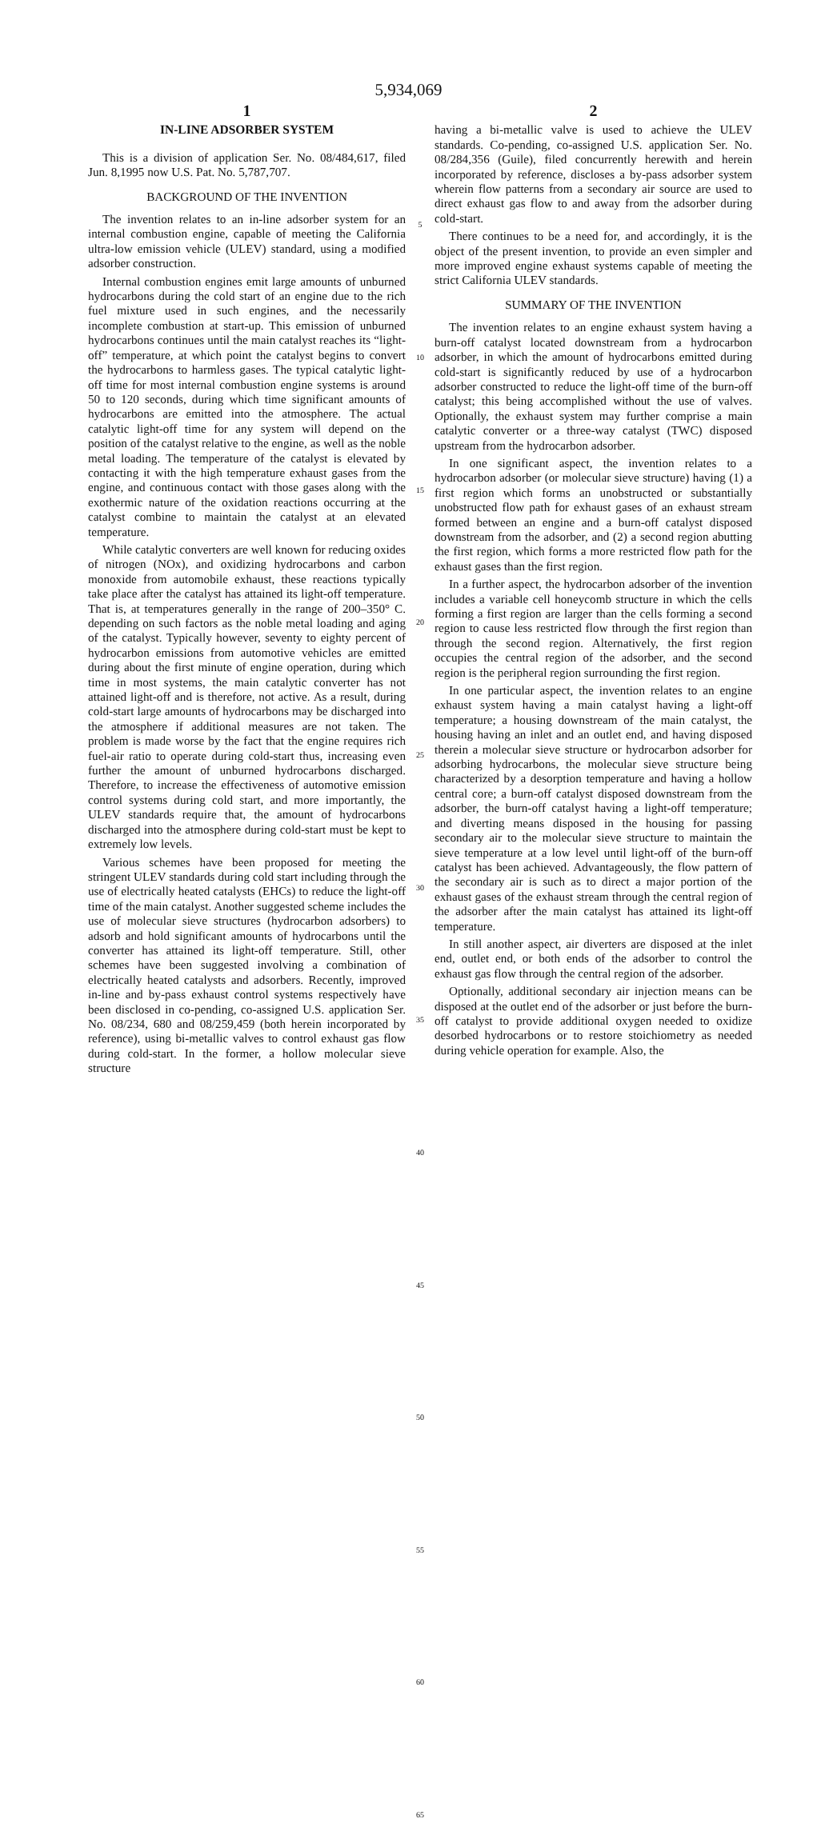5,934,069
1
IN-LINE ADSORBER SYSTEM
This is a division of application Ser. No. 08/484,617, filed Jun. 8,1995 now U.S. Pat. No. 5,787,707.
BACKGROUND OF THE INVENTION
The invention relates to an in-line adsorber system for an internal combustion engine, capable of meeting the California ultra-low emission vehicle (ULEV) standard, using a modified adsorber construction.
Internal combustion engines emit large amounts of unburned hydrocarbons during the cold start of an engine due to the rich fuel mixture used in such engines, and the necessarily incomplete combustion at start-up. This emission of unburned hydrocarbons continues until the main catalyst reaches its “light-off” temperature, at which point the catalyst begins to convert the hydrocarbons to harmless gases. The typical catalytic light-off time for most internal combustion engine systems is around 50 to 120 seconds, during which time significant amounts of hydrocarbons are emitted into the atmosphere. The actual catalytic light-off time for any system will depend on the position of the catalyst relative to the engine, as well as the noble metal loading. The temperature of the catalyst is elevated by contacting it with the high temperature exhaust gases from the engine, and continuous contact with those gases along with the exothermic nature of the oxidation reactions occurring at the catalyst combine to maintain the catalyst at an elevated temperature.
While catalytic converters are well known for reducing oxides of nitrogen (NOx), and oxidizing hydrocarbons and carbon monoxide from automobile exhaust, these reactions typically take place after the catalyst has attained its light-off temperature. That is, at temperatures generally in the range of 200–350° C. depending on such factors as the noble metal loading and aging of the catalyst. Typically however, seventy to eighty percent of hydrocarbon emissions from automotive vehicles are emitted during about the first minute of engine operation, during which time in most systems, the main catalytic converter has not attained light-off and is therefore, not active. As a result, during cold-start large amounts of hydrocarbons may be discharged into the atmosphere if additional measures are not taken. The problem is made worse by the fact that the engine requires rich fuel-air ratio to operate during cold-start thus, increasing even further the amount of unburned hydrocarbons discharged. Therefore, to increase the effectiveness of automotive emission control systems during cold start, and more importantly, the ULEV standards require that, the amount of hydrocarbons discharged into the atmosphere during cold-start must be kept to extremely low levels.
Various schemes have been proposed for meeting the stringent ULEV standards during cold start including through the use of electrically heated catalysts (EHCs) to reduce the light-off time of the main catalyst. Another suggested scheme includes the use of molecular sieve structures (hydrocarbon adsorbers) to adsorb and hold significant amounts of hydrocarbons until the converter has attained its light-off temperature. Still, other schemes have been suggested involving a combination of electrically heated catalysts and adsorbers. Recently, improved in-line and by-pass exhaust control systems respectively have been disclosed in co-pending, co-assigned U.S. application Ser. No. 08/234, 680 and 08/259,459 (both herein incorporated by reference), using bi-metallic valves to control exhaust gas flow during cold-start. In the former, a hollow molecular sieve structure
5
10
15
20
25
30
35
40
45
50
55
60
65
2
having a bi-metallic valve is used to achieve the ULEV standards. Co-pending, co-assigned U.S. application Ser. No. 08/284,356 (Guile), filed concurrently herewith and herein incorporated by reference, discloses a by-pass adsorber system wherein flow patterns from a secondary air source are used to direct exhaust gas flow to and away from the adsorber during cold-start.
There continues to be a need for, and accordingly, it is the object of the present invention, to provide an even simpler and more improved engine exhaust systems capable of meeting the strict California ULEV standards.
SUMMARY OF THE INVENTION
The invention relates to an engine exhaust system having a burn-off catalyst located downstream from a hydrocarbon adsorber, in which the amount of hydrocarbons emitted during cold-start is significantly reduced by use of a hydrocarbon adsorber constructed to reduce the light-off time of the burn-off catalyst; this being accomplished without the use of valves. Optionally, the exhaust system may further comprise a main catalytic converter or a three-way catalyst (TWC) disposed upstream from the hydrocarbon adsorber.
In one significant aspect, the invention relates to a hydrocarbon adsorber (or molecular sieve structure) having (1) a first region which forms an unobstructed or substantially unobstructed flow path for exhaust gases of an exhaust stream formed between an engine and a burn-off catalyst disposed downstream from the adsorber, and (2) a second region abutting the first region, which forms a more restricted flow path for the exhaust gases than the first region.
In a further aspect, the hydrocarbon adsorber of the invention includes a variable cell honeycomb structure in which the cells forming a first region are larger than the cells forming a second region to cause less restricted flow through the first region than through the second region. Alternatively, the first region occupies the central region of the adsorber, and the second region is the peripheral region surrounding the first region.
In one particular aspect, the invention relates to an engine exhaust system having a main catalyst having a light-off temperature; a housing downstream of the main catalyst, the housing having an inlet and an outlet end, and having disposed therein a molecular sieve structure or hydrocarbon adsorber for adsorbing hydrocarbons, the molecular sieve structure being characterized by a desorption temperature and having a hollow central core; a burn-off catalyst disposed downstream from the adsorber, the burn-off catalyst having a light-off temperature; and diverting means disposed in the housing for passing secondary air to the molecular sieve structure to maintain the sieve temperature at a low level until light-off of the burn-off catalyst has been achieved. Advantageously, the flow pattern of the secondary air is such as to direct a major portion of the exhaust gases of the exhaust stream through the central region of the adsorber after the main catalyst has attained its light-off temperature.
In still another aspect, air diverters are disposed at the inlet end, outlet end, or both ends of the adsorber to control the exhaust gas flow through the central region of the adsorber.
Optionally, additional secondary air injection means can be disposed at the outlet end of the adsorber or just before the burn-off catalyst to provide additional oxygen needed to oxidize desorbed hydrocarbons or to restore stoichiometry as needed during vehicle operation for example. Also, the